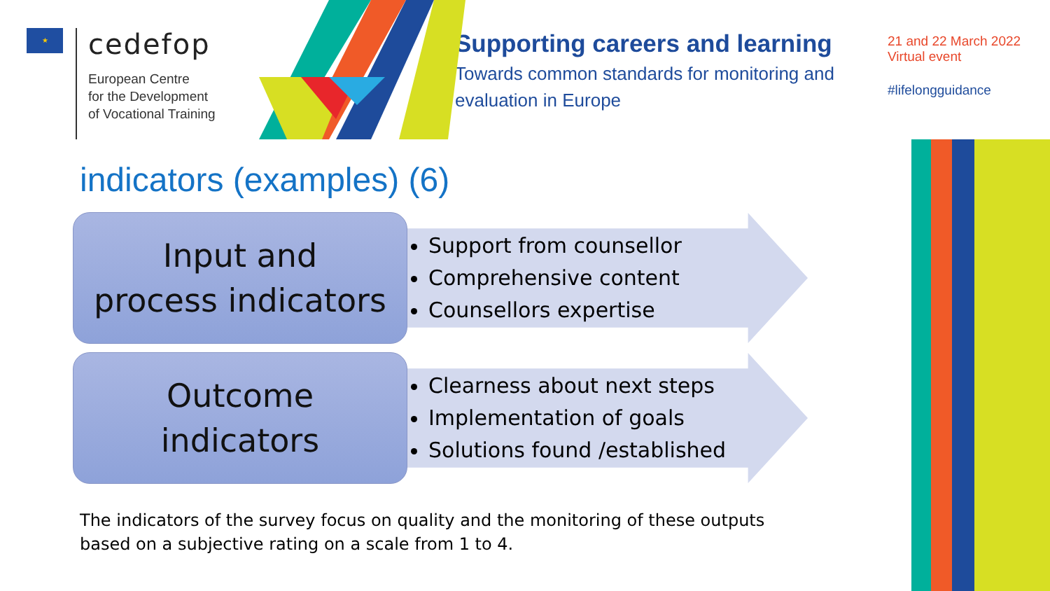★
cedefop
European Centre
for the Development
of Vocational Training
Supporting careers and learning
Towards common standards for monitoring and evaluation in Europe
21 and 22 March 2022
Virtual event
#lifelongguidance
indicators (examples) (6)
Input and
process indicators
Support from counsellor
Comprehensive content
Counsellors expertise
Outcome
indicators
Clearness about next steps
Implementation of goals
Solutions found /established
The indicators of the survey focus on quality and the monitoring of these outputs based on a subjective rating on a scale from 1 to 4.